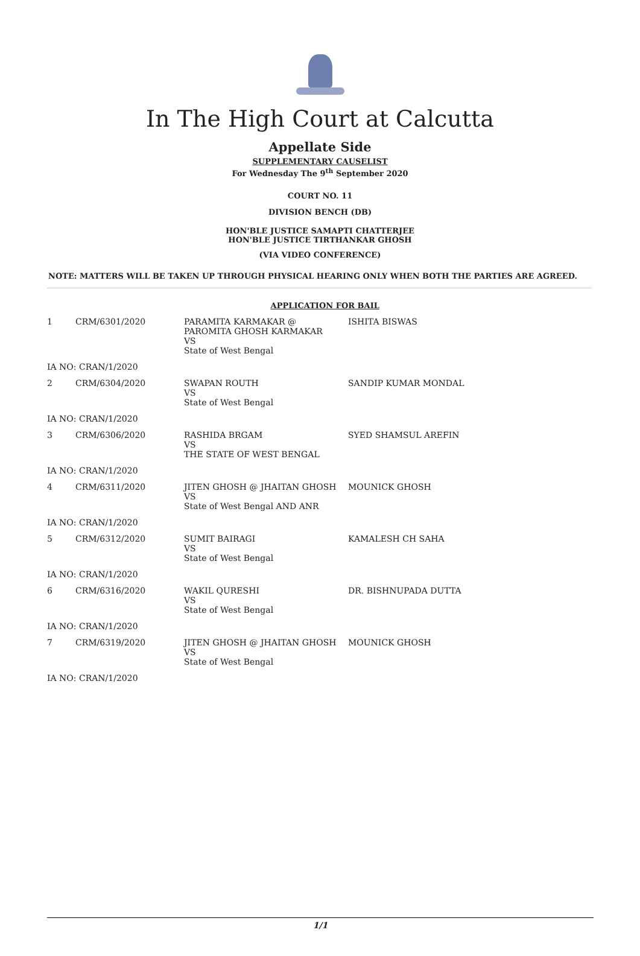In The High Court at Calcutta
Appellate Side
SUPPLEMENTARY CAUSELIST
For Wednesday The 9<sup>th</sup> September 2020
COURT NO. 11
DIVISION BENCH (DB)
HON'BLE JUSTICE SAMAPTI CHATTERJEE
HON'BLE JUSTICE TIRTHANKAR GHOSH
(VIA VIDEO CONFERENCE)
NOTE: MATTERS WILL BE TAKEN UP THROUGH PHYSICAL HEARING ONLY WHEN BOTH THE PARTIES ARE AGREED.
| APPLICATION FOR BAIL | | | |
| 1 | CRM/6301/2020 | PARAMITA KARMAKAR @ PAROMITA GHOSH KARMAKAR VS State of West Bengal | ISHITA BISWAS |
| IA NO: CRAN/1/2020 | | | |
| 2 | CRM/6304/2020 | SWAPAN ROUTH VS State of West Bengal | SANDIP KUMAR MONDAL |
| IA NO: CRAN/1/2020 | | | |
| 3 | CRM/6306/2020 | RASHIDA BRGAM VS THE STATE OF WEST BENGAL | SYED SHAMSUL AREFIN |
| IA NO: CRAN/1/2020 | | | |
| 4 | CRM/6311/2020 | JITEN GHOSH @ JHAITAN GHOSH VS State of West Bengal AND ANR | MOUNICK GHOSH |
| IA NO: CRAN/1/2020 | | | |
| 5 | CRM/6312/2020 | SUMIT BAIRAGI VS State of West Bengal | KAMALESH CH SAHA |
| IA NO: CRAN/1/2020 | | | |
| 6 | CRM/6316/2020 | WAKIL QURESHI VS State of West Bengal | DR. BISHNUPADA DUTTA |
| IA NO: CRAN/1/2020 | | | |
| 7 | CRM/6319/2020 | JITEN GHOSH @ JHAITAN GHOSH VS State of West Bengal | MOUNICK GHOSH |
| IA NO: CRAN/1/2020 | | | |
1/1